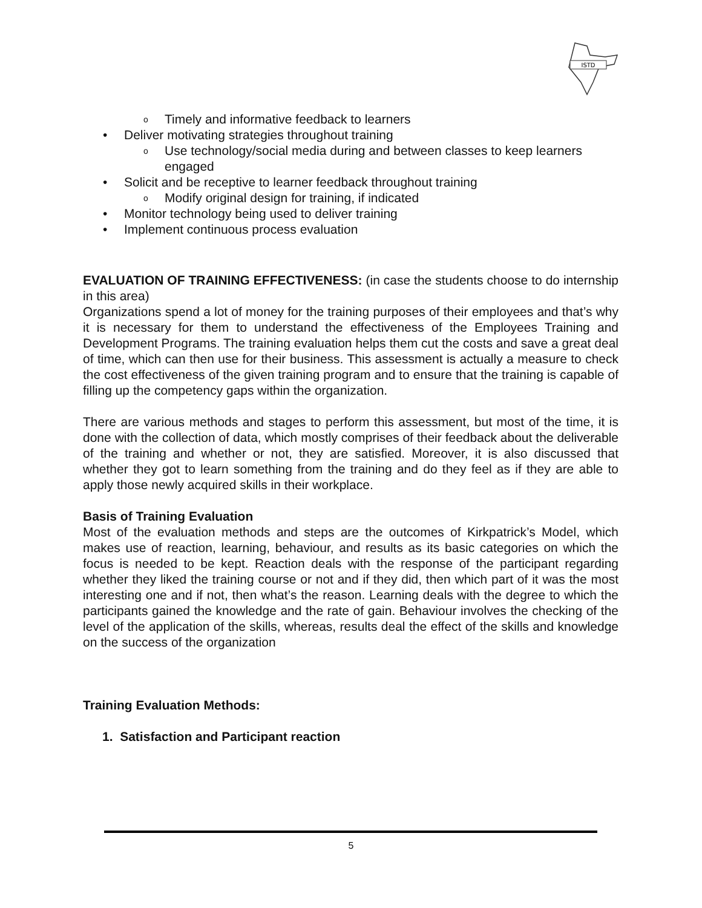ISTD
o Timely and informative feedback to learners
• Deliver motivating strategies throughout training
o Use technology/social media during and between classes to keep learners engaged
• Solicit and be receptive to learner feedback throughout training
o Modify original design for training, if indicated
• Monitor technology being used to deliver training
• Implement continuous process evaluation
EVALUATION OF TRAINING EFFECTIVENESS: (in case the students choose to do internship in this area)
Organizations spend a lot of money for the training purposes of their employees and that’s why it is necessary for them to understand the effectiveness of the Employees Training and Development Programs. The training evaluation helps them cut the costs and save a great deal of time, which can then use for their business. This assessment is actually a measure to check the cost effectiveness of the given training program and to ensure that the training is capable of filling up the competency gaps within the organization.
There are various methods and stages to perform this assessment, but most of the time, it is done with the collection of data, which mostly comprises of their feedback about the deliverable of the training and whether or not, they are satisfied. Moreover, it is also discussed that whether they got to learn something from the training and do they feel as if they are able to apply those newly acquired skills in their workplace.
Basis of Training Evaluation
Most of the evaluation methods and steps are the outcomes of Kirkpatrick’s Model, which makes use of reaction, learning, behaviour, and results as its basic categories on which the focus is needed to be kept. Reaction deals with the response of the participant regarding whether they liked the training course or not and if they did, then which part of it was the most interesting one and if not, then what’s the reason. Learning deals with the degree to which the participants gained the knowledge and the rate of gain. Behaviour involves the checking of the level of the application of the skills, whereas, results deal the effect of the skills and knowledge on the success of the organization
Training Evaluation Methods:
1. Satisfaction and Participant reaction
5